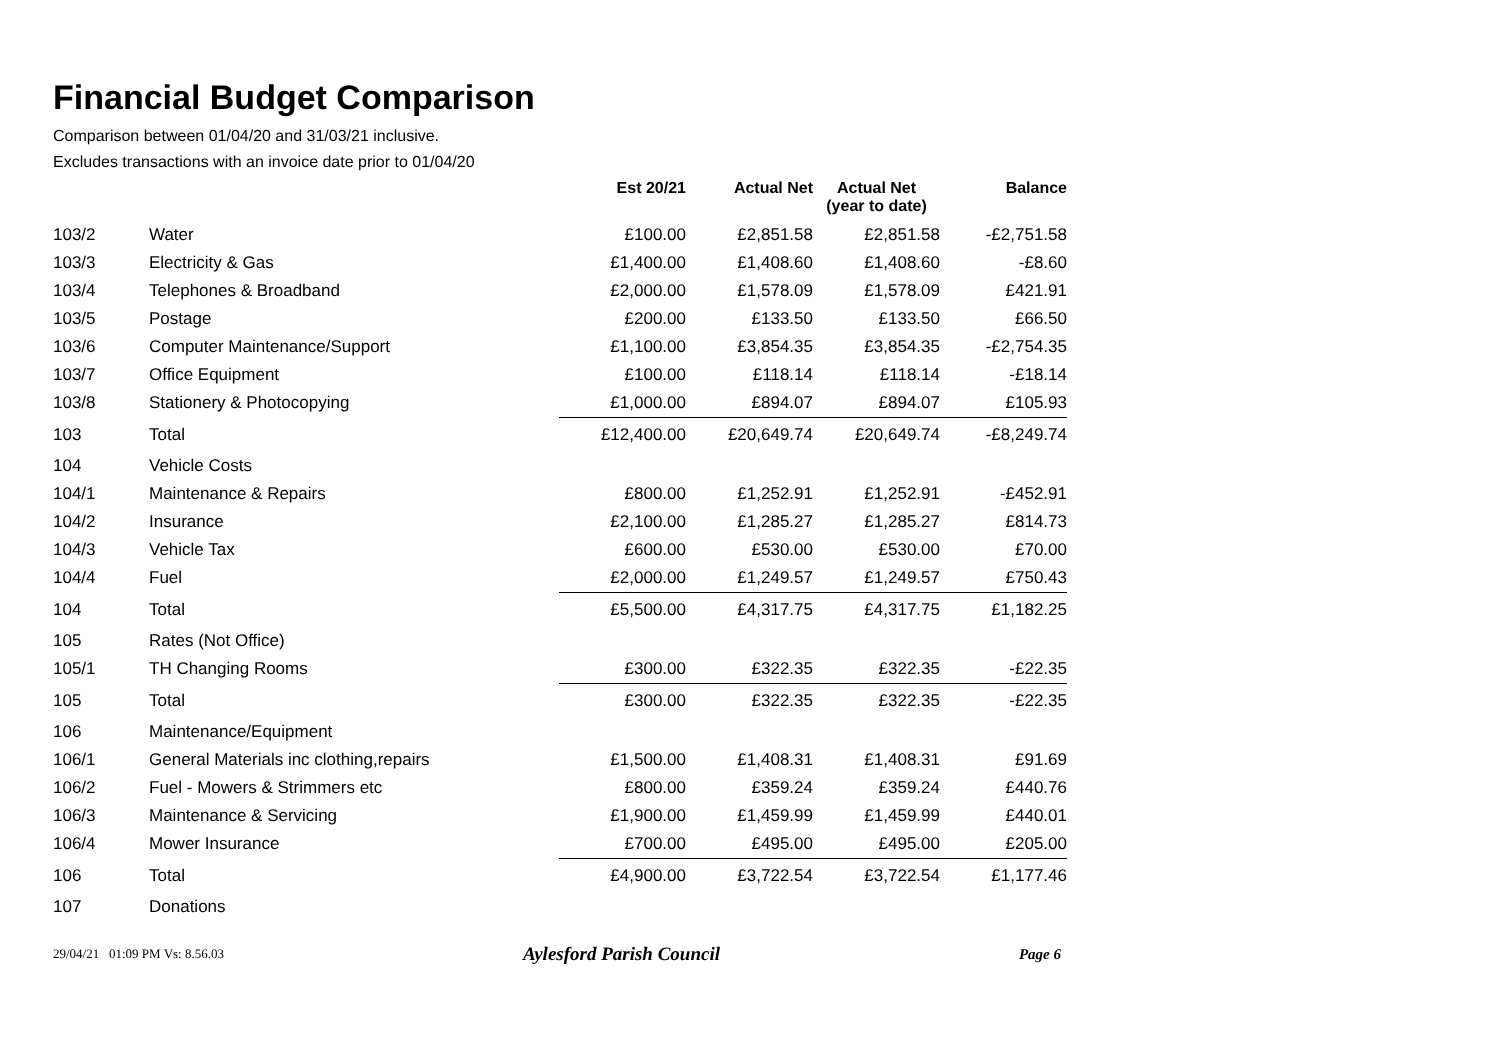Financial Budget Comparison
Comparison between 01/04/20 and 31/03/21 inclusive.
Excludes transactions with an invoice date prior to 01/04/20
| | | Est 20/21 | Actual Net | Actual Net (year to date) | Balance |
| 103/2 | Water | £100.00 | £2,851.58 | £2,851.58 | -£2,751.58 |
| 103/3 | Electricity & Gas | £1,400.00 | £1,408.60 | £1,408.60 | -£8.60 |
| 103/4 | Telephones & Broadband | £2,000.00 | £1,578.09 | £1,578.09 | £421.91 |
| 103/5 | Postage | £200.00 | £133.50 | £133.50 | £66.50 |
| 103/6 | Computer Maintenance/Support | £1,100.00 | £3,854.35 | £3,854.35 | -£2,754.35 |
| 103/7 | Office Equipment | £100.00 | £118.14 | £118.14 | -£18.14 |
| 103/8 | Stationery & Photocopying | £1,000.00 | £894.07 | £894.07 | £105.93 |
| 103 | Total | £12,400.00 | £20,649.74 | £20,649.74 | -£8,249.74 |
| 104 | Vehicle Costs | | | | |
| 104/1 | Maintenance & Repairs | £800.00 | £1,252.91 | £1,252.91 | -£452.91 |
| 104/2 | Insurance | £2,100.00 | £1,285.27 | £1,285.27 | £814.73 |
| 104/3 | Vehicle Tax | £600.00 | £530.00 | £530.00 | £70.00 |
| 104/4 | Fuel | £2,000.00 | £1,249.57 | £1,249.57 | £750.43 |
| 104 | Total | £5,500.00 | £4,317.75 | £4,317.75 | £1,182.25 |
| 105 | Rates (Not Office) | | | | |
| 105/1 | TH Changing Rooms | £300.00 | £322.35 | £322.35 | -£22.35 |
| 105 | Total | £300.00 | £322.35 | £322.35 | -£22.35 |
| 106 | Maintenance/Equipment | | | | |
| 106/1 | General Materials inc clothing,repairs | £1,500.00 | £1,408.31 | £1,408.31 | £91.69 |
| 106/2 | Fuel - Mowers & Strimmers etc | £800.00 | £359.24 | £359.24 | £440.76 |
| 106/3 | Maintenance & Servicing | £1,900.00 | £1,459.99 | £1,459.99 | £440.01 |
| 106/4 | Mower Insurance | £700.00 | £495.00 | £495.00 | £205.00 |
| 106 | Total | £4,900.00 | £3,722.54 | £3,722.54 | £1,177.46 |
| 107 | Donations | | | | |
29/04/21 01:09 PM Vs: 8.56.03 Aylesford Parish Council Page 6